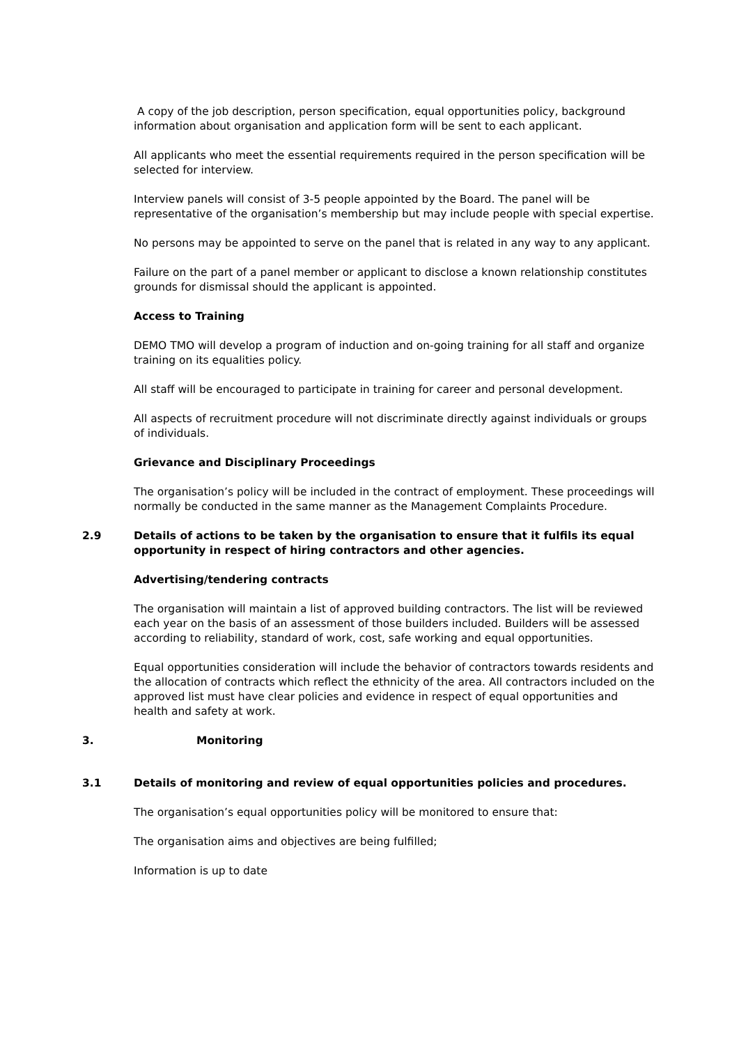A copy of the job description, person specification, equal opportunities policy, background information about organisation and application form will be sent to each applicant.
All applicants who meet the essential requirements required in the person specification will be selected for interview.
Interview panels will consist of 3-5 people appointed by the Board. The panel will be representative of the organisation’s membership but may include people with special expertise.
No persons may be appointed to serve on the panel that is related in any way to any applicant.
Failure on the part of a panel member or applicant to disclose a known relationship constitutes grounds for dismissal should the applicant is appointed.
Access to Training
DEMO TMO will develop a program of induction and on-going training for all staff and organize training on its equalities policy.
All staff will be encouraged to participate in training for career and personal development.
All aspects of recruitment procedure will not discriminate directly against individuals or groups of individuals.
Grievance and Disciplinary Proceedings
The organisation’s policy will be included in the contract of employment. These proceedings will normally be conducted in the same manner as the Management Complaints Procedure.
2.9 Details of actions to be taken by the organisation to ensure that it fulfils its equal opportunity in respect of hiring contractors and other agencies.
Advertising/tendering contracts
The organisation will maintain a list of approved building contractors. The list will be reviewed each year on the basis of an assessment of those builders included. Builders will be assessed according to reliability, standard of work, cost, safe working and equal opportunities.
Equal opportunities consideration will include the behavior of contractors towards residents and the allocation of contracts which reflect the ethnicity of the area. All contractors included on the approved list must have clear policies and evidence in respect of equal opportunities and health and safety at work.
3. Monitoring
3.1 Details of monitoring and review of equal opportunities policies and procedures.
The organisation’s equal opportunities policy will be monitored to ensure that:
The organisation aims and objectives are being fulfilled;
Information is up to date